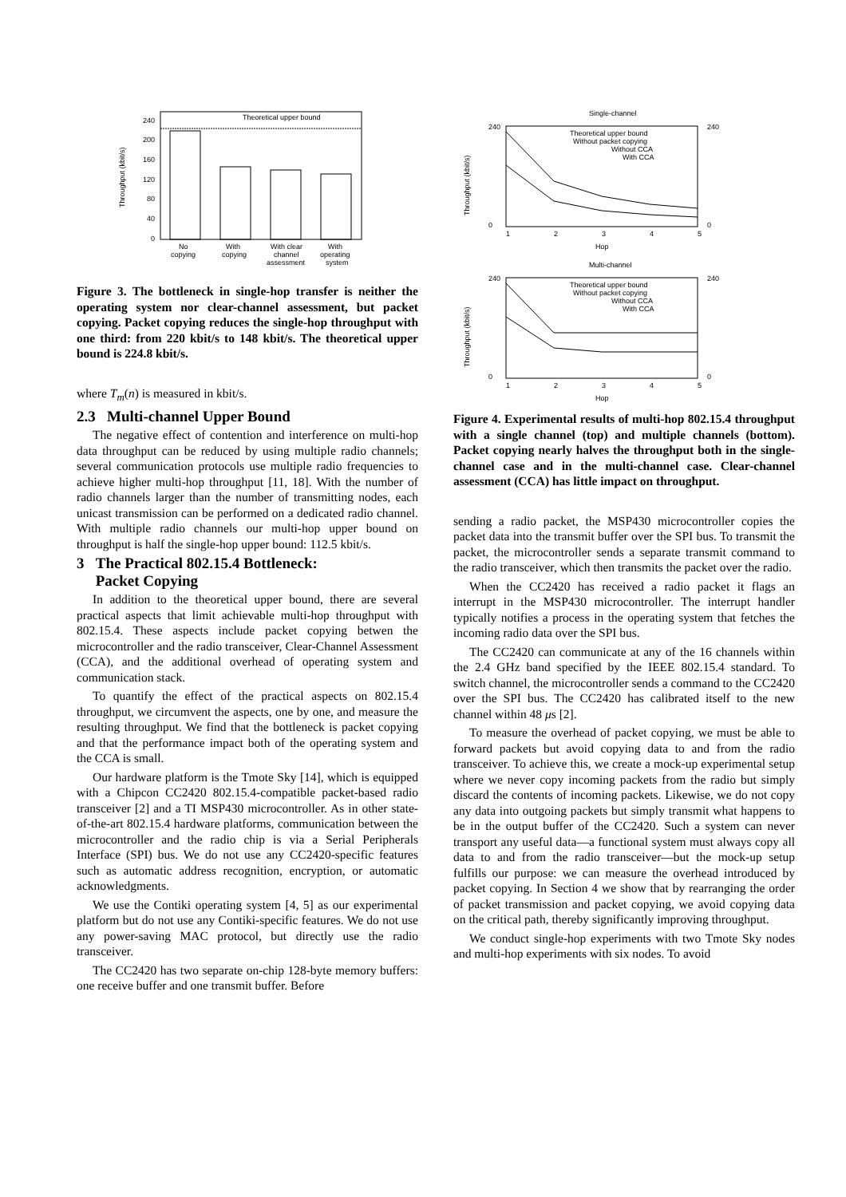Theoretical upper bound
240
200
160
120
80
40
0
Throughput (kbit/s)
No
copying
With
copying
With clear
channel
assessment
With
operating
system
Figure 3. The bottleneck in single-hop transfer is neither the operating system nor clear-channel assessment, but packet copying. Packet copying reduces the single-hop throughput with one third: from 220 kbit/s to 148 kbit/s. The theoretical upper bound is 224.8 kbit/s.
where T<sub>m</sub>(n) is measured in kbit/s.
2.3 Multi-channel Upper Bound
The negative effect of contention and interference on multi-hop data throughput can be reduced by using multiple radio channels; several communication protocols use multiple radio frequencies to achieve higher multi-hop throughput [11, 18]. With the number of radio channels larger than the number of transmitting nodes, each unicast transmission can be performed on a dedicated radio channel. With multiple radio channels our multi-hop upper bound on throughput is half the single-hop upper bound: 112.5 kbit/s.
3 The Practical 802.15.4 Bottleneck:
Packet Copying
In addition to the theoretical upper bound, there are several practical aspects that limit achievable multi-hop throughput with 802.15.4. These aspects include packet copying betwen the microcontroller and the radio transceiver, Clear-Channel Assessment (CCA), and the additional overhead of operating system and communication stack.
To quantify the effect of the practical aspects on 802.15.4 throughput, we circumvent the aspects, one by one, and measure the resulting throughput. We find that the bottleneck is packet copying and that the performance impact both of the operating system and the CCA is small.
Our hardware platform is the Tmote Sky [14], which is equipped with a Chipcon CC2420 802.15.4-compatible packet-based radio transceiver [2] and a TI MSP430 microcontroller. As in other state-of-the-art 802.15.4 hardware platforms, communication between the microcontroller and the radio chip is via a Serial Peripherals Interface (SPI) bus. We do not use any CC2420-specific features such as automatic address recognition, encryption, or automatic acknowledgments.
We use the Contiki operating system [4, 5] as our experimental platform but do not use any Contiki-specific features. We do not use any power-saving MAC protocol, but directly use the radio transceiver.
The CC2420 has two separate on-chip 128-byte memory buffers: one receive buffer and one transmit buffer. Before
Single-channel
Throughput (kbit/s)
240
0
240
0
Theoretical upper bound
Without packet copying
Without CCA
With CCA
1
2
3
4
5
Hop
Multi-channel
Throughput (kbit/s)
240
0
240
0
Theoretical upper bound
Without packet copying
Without CCA
With CCA
1
2
3
4
5
Hop
Figure 4. Experimental results of multi-hop 802.15.4 throughput with a single channel (top) and multiple channels (bottom). Packet copying nearly halves the throughput both in the single-channel case and in the multi-channel case. Clear-channel assessment (CCA) has little impact on throughput.
sending a radio packet, the MSP430 microcontroller copies the packet data into the transmit buffer over the SPI bus. To transmit the packet, the microcontroller sends a separate transmit command to the radio transceiver, which then transmits the packet over the radio.
When the CC2420 has received a radio packet it flags an interrupt in the MSP430 microcontroller. The interrupt handler typically notifies a process in the operating system that fetches the incoming radio data over the SPI bus.
The CC2420 can communicate at any of the 16 channels within the 2.4 GHz band specified by the IEEE 802.15.4 standard. To switch channel, the microcontroller sends a command to the CC2420 over the SPI bus. The CC2420 has calibrated itself to the new channel within 48 μs [2].
To measure the overhead of packet copying, we must be able to forward packets but avoid copying data to and from the radio transceiver. To achieve this, we create a mock-up experimental setup where we never copy incoming packets from the radio but simply discard the contents of incoming packets. Likewise, we do not copy any data into outgoing packets but simply transmit what happens to be in the output buffer of the CC2420. Such a system can never transport any useful data—a functional system must always copy all data to and from the radio transceiver—but the mock-up setup fulfills our purpose: we can measure the overhead introduced by packet copying. In Section 4 we show that by rearranging the order of packet transmission and packet copying, we avoid copying data on the critical path, thereby significantly improving throughput.
We conduct single-hop experiments with two Tmote Sky nodes and multi-hop experiments with six nodes. To avoid